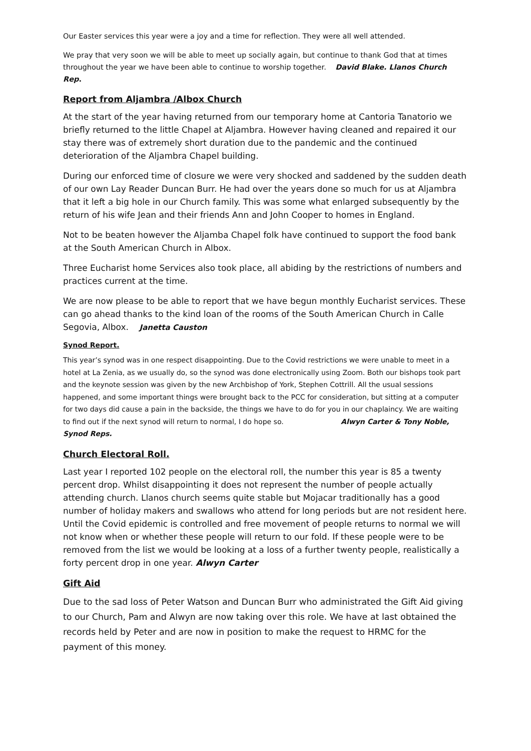Our Easter services this year were a joy and a time for reflection. They were all well attended.
We pray that very soon we will be able to meet up socially again, but continue to thank God that at times throughout the year we have been able to continue to worship together. David Blake. Llanos Church Rep.
Report from Aljambra /Albox Church
At the start of the year having returned from our temporary home at Cantoria Tanatorio we briefly returned to the little Chapel at Aljambra. However having cleaned and repaired it our stay there was of extremely short duration due to the pandemic and the continued deterioration of the Aljambra Chapel building.
During our enforced time of closure we were very shocked and saddened by the sudden death of our own Lay Reader Duncan Burr. He had over the years done so much for us at Aljambra that it left a big hole in our Church family. This was some what enlarged subsequently by the return of his wife Jean and their friends Ann and John Cooper to homes in England.
Not to be beaten however the Aljamba Chapel folk have continued to support the food bank at the South American Church in Albox.
Three Eucharist home Services also took place, all abiding by the restrictions of numbers and practices current at the time.
We are now please to be able to report that we have begun monthly Eucharist services. These can go ahead thanks to the kind loan of the rooms of the South American Church in Calle Segovia, Albox. Janetta Causton
Synod Report.
This year’s synod was in one respect disappointing. Due to the Covid restrictions we were unable to meet in a hotel at La Zenia, as we usually do, so the synod was done electronically using Zoom. Both our bishops took part and the keynote session was given by the new Archbishop of York, Stephen Cottrill. All the usual sessions happened, and some important things were brought back to the PCC for consideration, but sitting at a computer for two days did cause a pain in the backside, the things we have to do for you in our chaplaincy. We are waiting to find out if the next synod will return to normal, I do hope so. Alwyn Carter & Tony Noble, Synod Reps.
Church Electoral Roll.
Last year I reported 102 people on the electoral roll, the number this year is 85 a twenty percent drop. Whilst disappointing it does not represent the number of people actually attending church. Llanos church seems quite stable but Mojacar traditionally has a good number of holiday makers and swallows who attend for long periods but are not resident here. Until the Covid epidemic is controlled and free movement of people returns to normal we will not know when or whether these people will return to our fold. If these people were to be removed from the list we would be looking at a loss of a further twenty people, realistically a forty percent drop in one year. Alwyn Carter
Gift Aid
Due to the sad loss of Peter Watson and Duncan Burr who administrated the Gift Aid giving to our Church, Pam and Alwyn are now taking over this role. We have at last obtained the records held by Peter and are now in position to make the request to HRMC for the payment of this money.